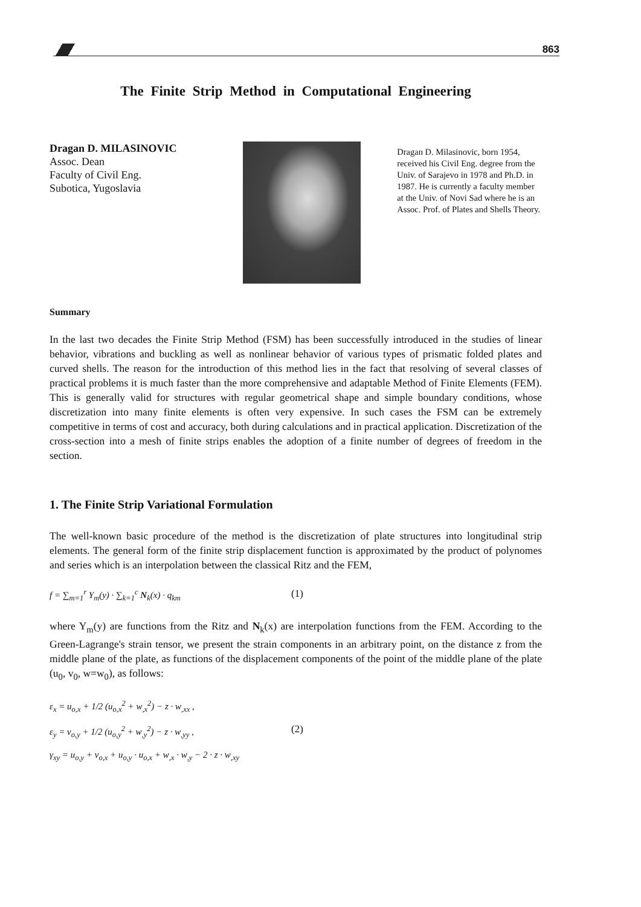863
The Finite Strip Method in Computational Engineering
Dragan D. MILASINOVIC
Assoc. Dean
Faculty of Civil Eng.
Subotica, Yugoslavia
Dragan D. Milasinovic, born 1954, received his Civil Eng. degree from the Univ. of Sarajevo in 1978 and Ph.D. in 1987. He is currently a faculty member at the Univ. of Novi Sad where he is an Assoc. Prof. of Plates and Shells Theory.
Summary
In the last two decades the Finite Strip Method (FSM) has been successfully introduced in the studies of linear behavior, vibrations and buckling as well as nonlinear behavior of various types of prismatic folded plates and curved shells. The reason for the introduction of this method lies in the fact that resolving of several classes of practical problems it is much faster than the more comprehensive and adaptable Method of Finite Elements (FEM). This is generally valid for structures with regular geometrical shape and simple boundary conditions, whose discretization into many finite elements is often very expensive. In such cases the FSM can be extremely competitive in terms of cost and accuracy, both during calculations and in practical application. Discretization of the cross-section into a mesh of finite strips enables the adoption of a finite number of degrees of freedom in the section.
1. The Finite Strip Variational Formulation
The well-known basic procedure of the method is the discretization of plate structures into longitudinal strip elements. The general form of the finite strip displacement function is approximated by the product of polynomes and series which is an interpolation between the classical Ritz and the FEM,
f = ∑<sub>m=1</sub><sup>r</sup> Y<sub>m</sub>(y) · ∑<sub>k=1</sub><sup>c</sup> N<sub>k</sub>(x) · q<sub>km</sub> (1)
where Y<sub>m</sub>(y) are functions from the Ritz and N<sub>k</sub>(x) are interpolation functions from the FEM. According to the Green-Lagrange's strain tensor, we present the strain components in an arbitrary point, on the distance z from the middle plane of the plate, as functions of the displacement components of the point of the middle plane of the plate (u<sub>0</sub>, v<sub>0</sub>, w=w<sub>0</sub>), as follows:
ε<sub>x</sub> = u<sub>o,x</sub> + 1/2 (u<sub>o,x</sub><sup>2</sup> + w<sub>,x</sub><sup>2</sup>) − z · w<sub>,xx</sub> ,
ε<sub>y</sub> = v<sub>o,y</sub> + 1/2 (u<sub>o,y</sub><sup>2</sup> + w<sub>,y</sub><sup>2</sup>) − z · w<sub>,yy</sub> ,
γ<sub>xy</sub> = u<sub>o,y</sub> + v<sub>o,x</sub> + u<sub>o,y</sub> · u<sub>o,x</sub> + w<sub>,x</sub> · w<sub>,y</sub> − 2 · z · w<sub>,xy</sub>
(2)